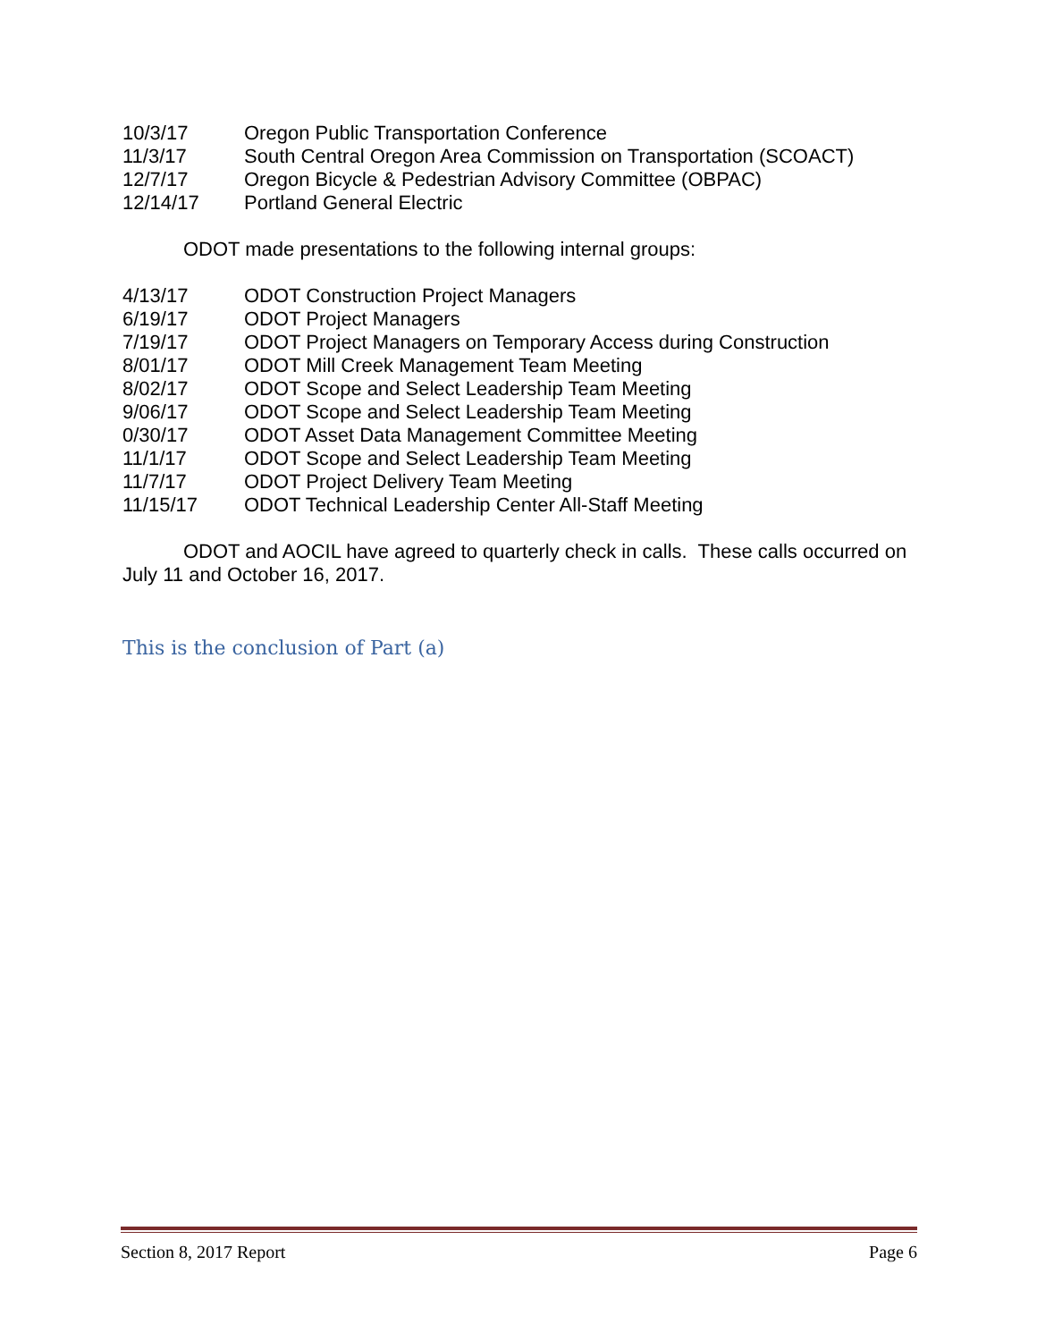10/3/17 Oregon Public Transportation Conference
11/3/17 South Central Oregon Area Commission on Transportation (SCOACT)
12/7/17 Oregon Bicycle & Pedestrian Advisory Committee (OBPAC)
12/14/17 Portland General Electric
ODOT made presentations to the following internal groups:
4/13/17 ODOT Construction Project Managers
6/19/17 ODOT Project Managers
7/19/17 ODOT Project Managers on Temporary Access during Construction
8/01/17 ODOT Mill Creek Management Team Meeting
8/02/17 ODOT Scope and Select Leadership Team Meeting
9/06/17 ODOT Scope and Select Leadership Team Meeting
0/30/17 ODOT Asset Data Management Committee Meeting
11/1/17 ODOT Scope and Select Leadership Team Meeting
11/7/17 ODOT Project Delivery Team Meeting
11/15/17 ODOT Technical Leadership Center All-Staff Meeting
ODOT and AOCIL have agreed to quarterly check in calls. These calls occurred on July 11 and October 16, 2017.
This is the conclusion of Part (a)
Section 8, 2017 Report Page 6